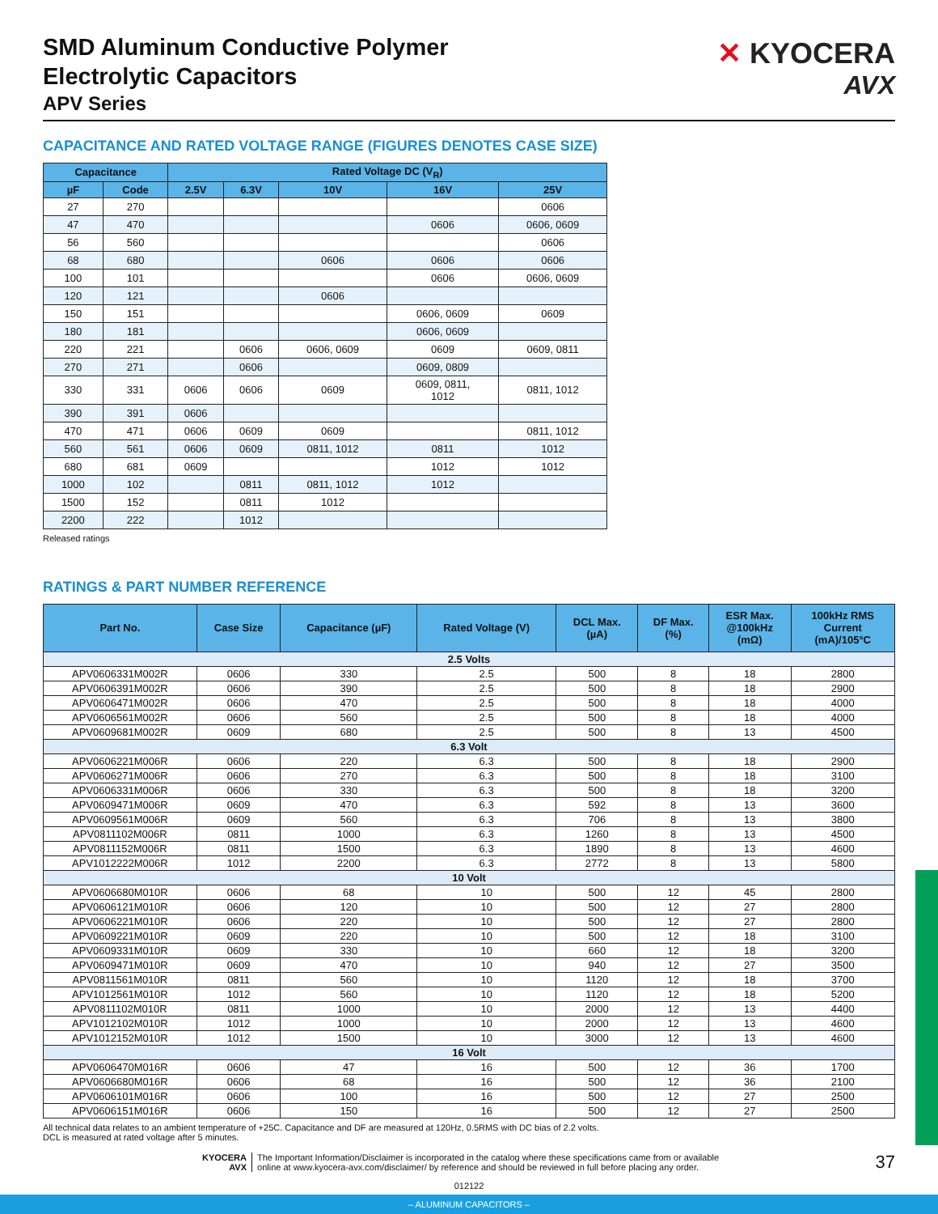✕ KYOCERA
AVX
SMD Aluminum Conductive Polymer
Electrolytic Capacitors
APV Series
CAPACITANCE AND RATED VOLTAGE RANGE (FIGURES DENOTES CASE SIZE)
| Capacitance | | Rated Voltage DC (V<sub>R</sub>) | | | | |
| --- | --- | --- | --- | --- | --- | --- |
| µF | Code | 2.5V | 6.3V | 10V | 16V | 25V |
| 27 | 270 | | | | | 0606 |
| 47 | 470 | | | | 0606 | 0606, 0609 |
| 56 | 560 | | | | | 0606 |
| 68 | 680 | | | 0606 | 0606 | 0606 |
| 100 | 101 | | | | 0606 | 0606, 0609 |
| 120 | 121 | | | 0606 | | |
| 150 | 151 | | | | 0606, 0609 | 0609 |
| 180 | 181 | | | | 0606, 0609 | |
| 220 | 221 | | 0606 | 0606, 0609 | 0609 | 0609, 0811 |
| 270 | 271 | | 0606 | | 0609, 0809 | |
| 330 | 331 | 0606 | 0606 | 0609 | 0609, 0811, 1012 | 0811, 1012 |
| 390 | 391 | 0606 | | | | |
| 470 | 471 | 0606 | 0609 | 0609 | | 0811, 1012 |
| 560 | 561 | 0606 | 0609 | 0811, 1012 | 0811 | 1012 |
| 680 | 681 | 0609 | | | 1012 | 1012 |
| 1000 | 102 | | 0811 | 0811, 1012 | 1012 | |
| 1500 | 152 | | 0811 | 1012 | | |
| 2200 | 222 | | 1012 | | | |
Released ratings
RATINGS & PART NUMBER REFERENCE
| Part No. | Case Size | Capacitance (µF) | Rated Voltage (V) | DCL Max. (µA) | DF Max. (%) | ESR Max. @100kHz (mΩ) | 100kHz RMS Current (mA)/105°C |
| --- | --- | --- | --- | --- | --- | --- | --- |
| 2.5 Volts | | | | | | | |
| APV0606331M002R | 0606 | 330 | 2.5 | 500 | 8 | 18 | 2800 |
| APV0606391M002R | 0606 | 390 | 2.5 | 500 | 8 | 18 | 2900 |
| APV0606471M002R | 0606 | 470 | 2.5 | 500 | 8 | 18 | 4000 |
| APV0606561M002R | 0606 | 560 | 2.5 | 500 | 8 | 18 | 4000 |
| APV0609681M002R | 0609 | 680 | 2.5 | 500 | 8 | 13 | 4500 |
| 6.3 Volt | | | | | | | |
| APV0606221M006R | 0606 | 220 | 6.3 | 500 | 8 | 18 | 2900 |
| APV0606271M006R | 0606 | 270 | 6.3 | 500 | 8 | 18 | 3100 |
| APV0606331M006R | 0606 | 330 | 6.3 | 500 | 8 | 18 | 3200 |
| APV0609471M006R | 0609 | 470 | 6.3 | 592 | 8 | 13 | 3600 |
| APV0609561M006R | 0609 | 560 | 6.3 | 706 | 8 | 13 | 3800 |
| APV0811102M006R | 0811 | 1000 | 6.3 | 1260 | 8 | 13 | 4500 |
| APV0811152M006R | 0811 | 1500 | 6.3 | 1890 | 8 | 13 | 4600 |
| APV1012222M006R | 1012 | 2200 | 6.3 | 2772 | 8 | 13 | 5800 |
| 10 Volt | | | | | | | |
| APV0606680M010R | 0606 | 68 | 10 | 500 | 12 | 45 | 2800 |
| APV0606121M010R | 0606 | 120 | 10 | 500 | 12 | 27 | 2800 |
| APV0606221M010R | 0606 | 220 | 10 | 500 | 12 | 27 | 2800 |
| APV0609221M010R | 0609 | 220 | 10 | 500 | 12 | 18 | 3100 |
| APV0609331M010R | 0609 | 330 | 10 | 660 | 12 | 18 | 3200 |
| APV0609471M010R | 0609 | 470 | 10 | 940 | 12 | 27 | 3500 |
| APV0811561M010R | 0811 | 560 | 10 | 1120 | 12 | 18 | 3700 |
| APV1012561M010R | 1012 | 560 | 10 | 1120 | 12 | 18 | 5200 |
| APV0811102M010R | 0811 | 1000 | 10 | 2000 | 12 | 13 | 4400 |
| APV1012102M010R | 1012 | 1000 | 10 | 2000 | 12 | 13 | 4600 |
| APV1012152M010R | 1012 | 1500 | 10 | 3000 | 12 | 13 | 4600 |
| 16 Volt | | | | | | | |
| APV0606470M016R | 0606 | 47 | 16 | 500 | 12 | 36 | 1700 |
| APV0606680M016R | 0606 | 68 | 16 | 500 | 12 | 36 | 2100 |
| APV0606101M016R | 0606 | 100 | 16 | 500 | 12 | 27 | 2500 |
| APV0606151M016R | 0606 | 150 | 16 | 500 | 12 | 27 | 2500 |
All technical data relates to an ambient temperature of +25C. Capacitance and DF are measured at 120Hz, 0.5RMS with DC bias of 2.2 volts.
DCL is measured at rated voltage after 5 minutes.
KYOCERA
AVX
The Important Information/Disclaimer is incorporated in the catalog where these specifications came from or available
online at www.kyocera-avx.com/disclaimer/ by reference and should be reviewed in full before placing any order.
37
012122
– ALUMINUM CAPACITORS –